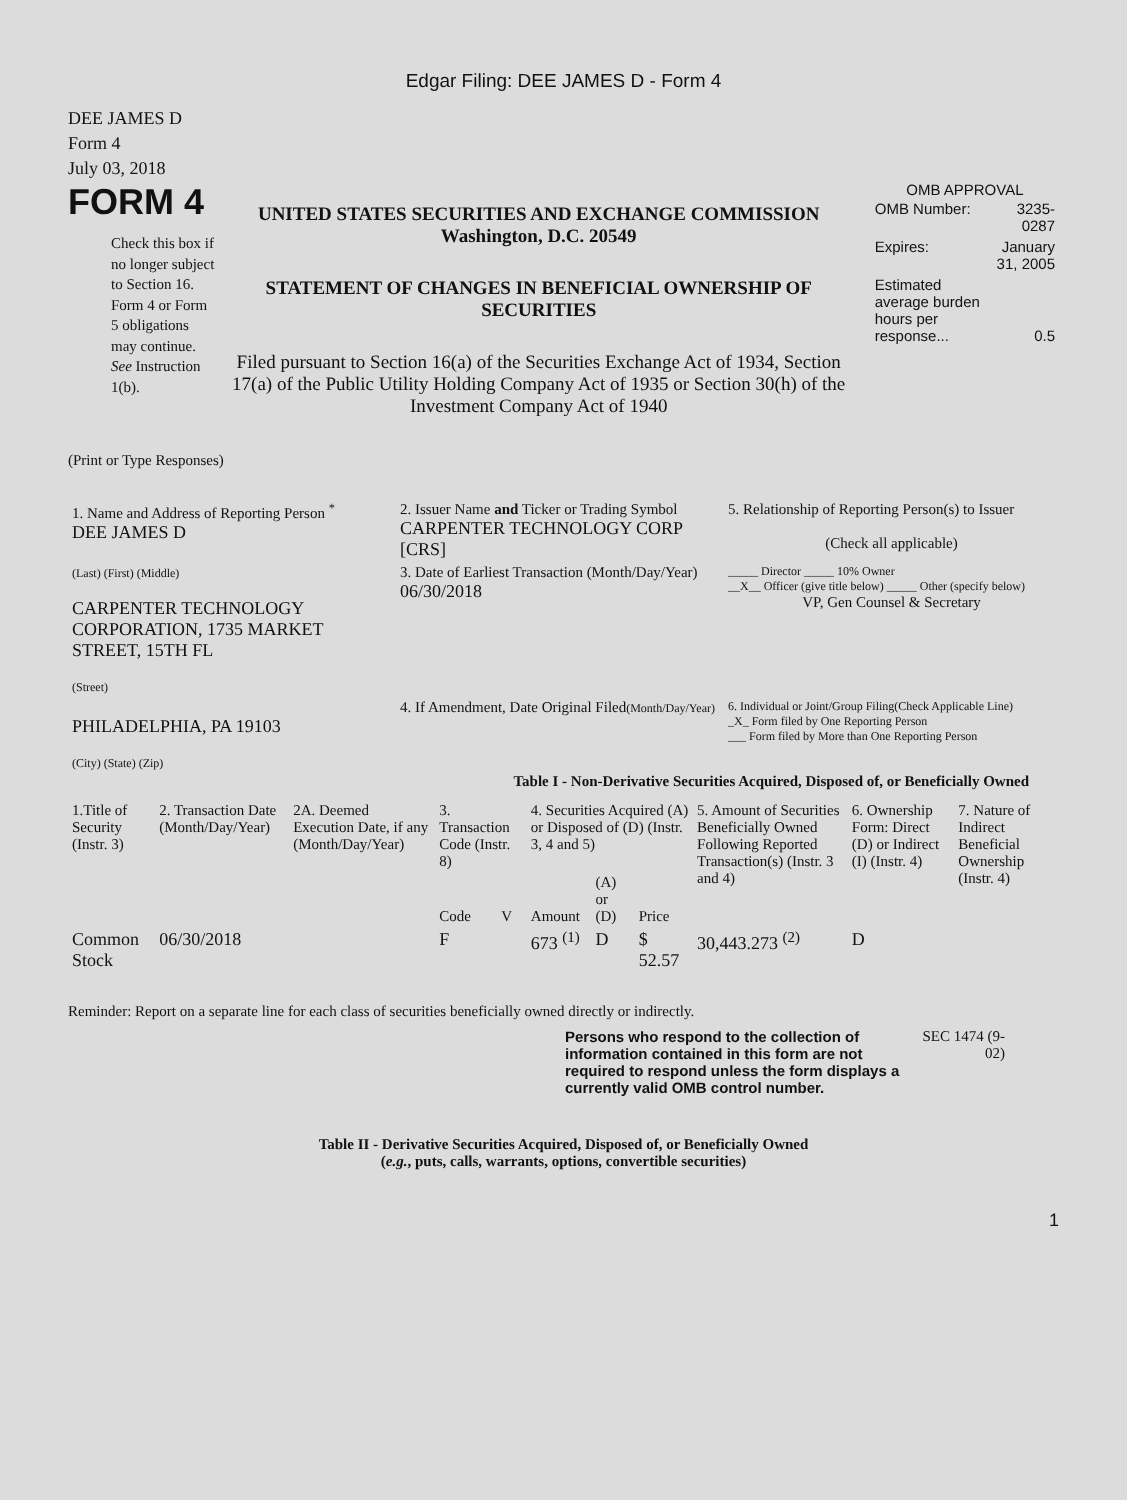Edgar Filing: DEE JAMES D - Form 4
DEE JAMES D
Form 4
July 03, 2018
FORM 4
Check this box if no longer subject to Section 16. Form 4 or Form 5 obligations may continue. See Instruction 1(b).
UNITED STATES SECURITIES AND EXCHANGE COMMISSION
Washington, D.C. 20549
STATEMENT OF CHANGES IN BENEFICIAL OWNERSHIP OF SECURITIES
Filed pursuant to Section 16(a) of the Securities Exchange Act of 1934, Section 17(a) of the Public Utility Holding Company Act of 1935 or Section 30(h) of the Investment Company Act of 1940
OMB APPROVAL
| OMB Number: | 3235-0287 |
| Expires: | January 31, 2005 |
| Estimated average burden hours per response... | 0.5 |
(Print or Type Responses)
| 1. Name and Address of Reporting Person <sup>*</sup> DEE JAMES D | 2. Issuer Name and Ticker or Trading Symbol CARPENTER TECHNOLOGY CORP [CRS] | 5. Relationship of Reporting Person(s) to Issuer (Check all applicable) |
| (Last) (First) (Middle) CARPENTER TECHNOLOGY CORPORATION, 1735 MARKET STREET, 15TH FL (Street) | 3. Date of Earliest Transaction (Month/Day/Year) 06/30/2018 | _____ Director _____ 10% Owner __X__ Officer (give title below) _____ Other (specify below) VP, Gen Counsel & Secretary |
| PHILADELPHIA, PA 19103 (City) (State) (Zip) | 4. If Amendment, Date Original Filed (Month/Day/Year) | 6. Individual or Joint/Group Filing(Check Applicable Line) _X_ Form filed by One Reporting Person ___ Form filed by More than One Reporting Person |
Table I - Non-Derivative Securities Acquired, Disposed of, or Beneficially Owned
| 1.Title of Security (Instr. 3) | 2. Transaction Date (Month/Day/Year) | 2A. Deemed Execution Date, if any (Month/Day/Year) | 3. Transaction Code (Instr. 8) | | 4. Securities Acquired (A) or Disposed of (D) (Instr. 3, 4 and 5) | | | 5. Amount of Securities Beneficially Owned Following Reported Transaction(s) (Instr. 3 and 4) | 6. Ownership Form: Direct (D) or Indirect (I) (Instr. 4) | 7. Nature of Indirect Beneficial Ownership (Instr. 4) |
| --- | --- | --- | --- | --- | --- | --- | --- | --- | --- | --- |
| | | | Code | V | Amount | (A) or (D) | Price | | | |
| Common Stock | 06/30/2018 | | F | | 673 <sup>(1)</sup> | D | $ 52.57 | 30,443.273 <sup>(2)</sup> | D | |
Reminder: Report on a separate line for each class of securities beneficially owned directly or indirectly.
Persons who respond to the collection of information contained in this form are not required to respond unless the form displays a currently valid OMB control number.
SEC 1474 (9-02)
Table II - Derivative Securities Acquired, Disposed of, or Beneficially Owned
(e.g., puts, calls, warrants, options, convertible securities)
1